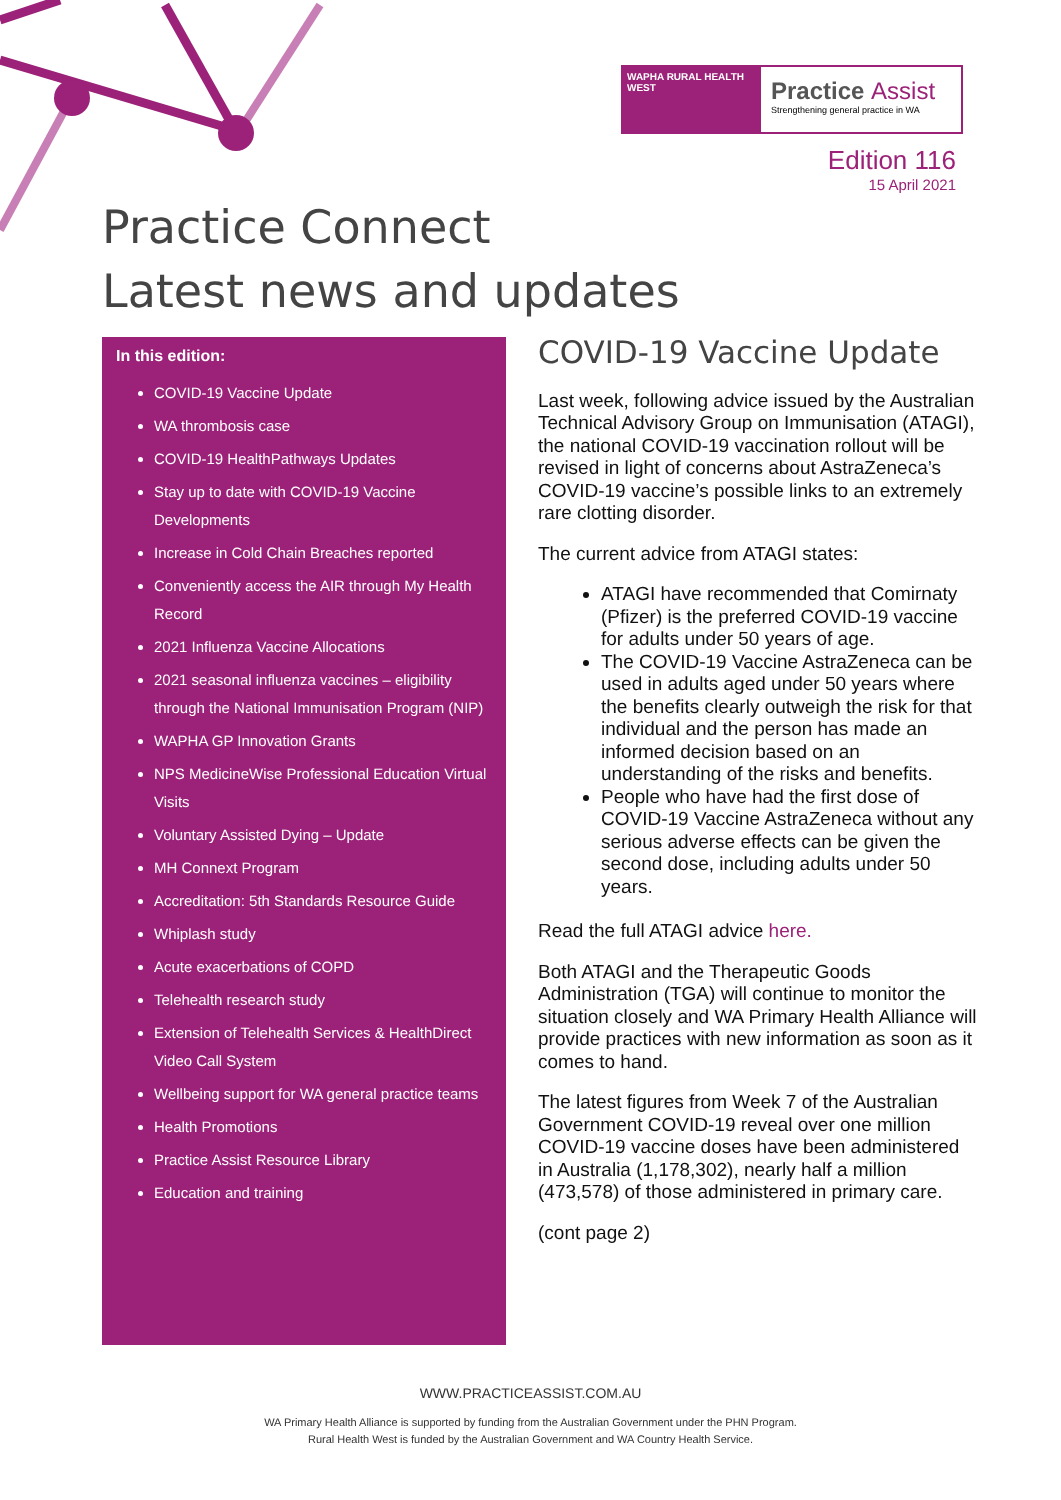WAPHA RURAL HEALTH WEST
Practice Assist
Strengthening general practice in WA
Edition 116
15 April 2021
Practice Connect
Latest news and updates
In this edition:
COVID-19 Vaccine Update
WA thrombosis case
COVID-19 HealthPathways Updates
Stay up to date with COVID-19 Vaccine Developments
Increase in Cold Chain Breaches reported
Conveniently access the AIR through My Health Record
2021 Influenza Vaccine Allocations
2021 seasonal influenza vaccines – eligibility through the National Immunisation Program (NIP)
WAPHA GP Innovation Grants
NPS MedicineWise Professional Education Virtual Visits
Voluntary Assisted Dying – Update
MH Connext Program
Accreditation: 5th Standards Resource Guide
Whiplash study
Acute exacerbations of COPD
Telehealth research study
Extension of Telehealth Services & HealthDirect Video Call System
Wellbeing support for WA general practice teams
Health Promotions
Practice Assist Resource Library
Education and training
COVID-19 Vaccine Update
Last week, following advice issued by the Australian Technical Advisory Group on Immunisation (ATAGI), the national COVID-19 vaccination rollout will be revised in light of concerns about AstraZeneca’s COVID-19 vaccine’s possible links to an extremely rare clotting disorder.
The current advice from ATAGI states:
ATAGI have recommended that Comirnaty (Pfizer) is the preferred COVID-19 vaccine for adults under 50 years of age.
The COVID-19 Vaccine AstraZeneca can be used in adults aged under 50 years where the benefits clearly outweigh the risk for that individual and the person has made an informed decision based on an understanding of the risks and benefits.
People who have had the first dose of COVID-19 Vaccine AstraZeneca without any serious adverse effects can be given the second dose, including adults under 50 years.
Read the full ATAGI advice here.
Both ATAGI and the Therapeutic Goods Administration (TGA) will continue to monitor the situation closely and WA Primary Health Alliance will provide practices with new information as soon as it comes to hand.
The latest figures from Week 7 of the Australian Government COVID-19 reveal over one million COVID-19 vaccine doses have been administered in Australia (1,178,302), nearly half a million (473,578) of those administered in primary care.
(cont page 2)
WWW.PRACTICEASSIST.COM.AU
WA Primary Health Alliance is supported by funding from the Australian Government under the PHN Program.
Rural Health West is funded by the Australian Government and WA Country Health Service.